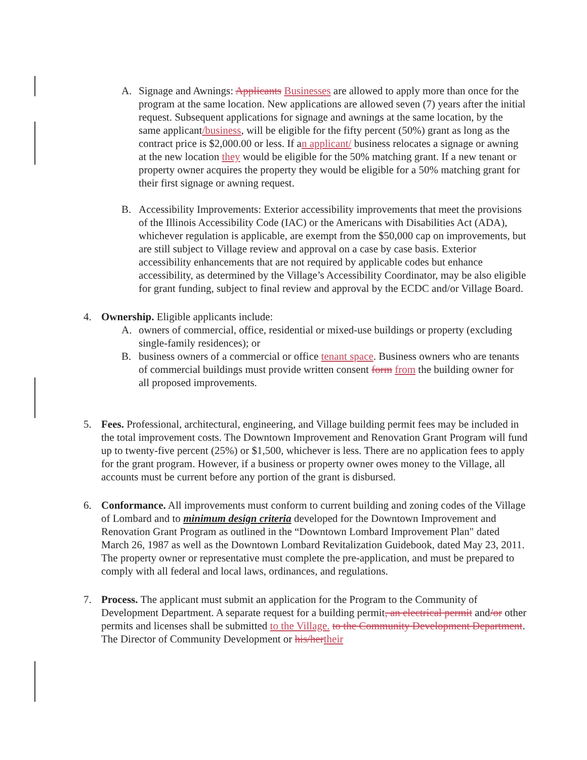A. Signage and Awnings: Applicants Businesses are allowed to apply more than once for the program at the same location. New applications are allowed seven (7) years after the initial request. Subsequent applications for signage and awnings at the same location, by the same applicant/business, will be eligible for the fifty percent (50%) grant as long as the contract price is $2,000.00 or less. If an applicant/ business relocates a signage or awning at the new location they would be eligible for the 50% matching grant. If a new tenant or property owner acquires the property they would be eligible for a 50% matching grant for their first signage or awning request.
B. Accessibility Improvements: Exterior accessibility improvements that meet the provisions of the Illinois Accessibility Code (IAC) or the Americans with Disabilities Act (ADA), whichever regulation is applicable, are exempt from the $50,000 cap on improvements, but are still subject to Village review and approval on a case by case basis. Exterior accessibility enhancements that are not required by applicable codes but enhance accessibility, as determined by the Village’s Accessibility Coordinator, may be also eligible for grant funding, subject to final review and approval by the ECDC and/or Village Board.
4. Ownership. Eligible applicants include:
A. owners of commercial, office, residential or mixed-use buildings or property (excluding single-family residences); or
B. business owners of a commercial or office tenant space. Business owners who are tenants of commercial buildings must provide written consent form from the building owner for all proposed improvements.
5. Fees. Professional, architectural, engineering, and Village building permit fees may be included in the total improvement costs. The Downtown Improvement and Renovation Grant Program will fund up to twenty-five percent (25%) or $1,500, whichever is less. There are no application fees to apply for the grant program. However, if a business or property owner owes money to the Village, all accounts must be current before any portion of the grant is disbursed.
6. Conformance. All improvements must conform to current building and zoning codes of the Village of Lombard and to minimum design criteria developed for the Downtown Improvement and Renovation Grant Program as outlined in the “Downtown Lombard Improvement Plan" dated March 26, 1987 as well as the Downtown Lombard Revitalization Guidebook, dated May 23, 2011. The property owner or representative must complete the pre-application, and must be prepared to comply with all federal and local laws, ordinances, and regulations.
7. Process. The applicant must submit an application for the Program to the Community of Development Department. A separate request for a building permit, an electrical permit and/or other permits and licenses shall be submitted to the Village. to the Community Development Department. The Director of Community Development or his/her their